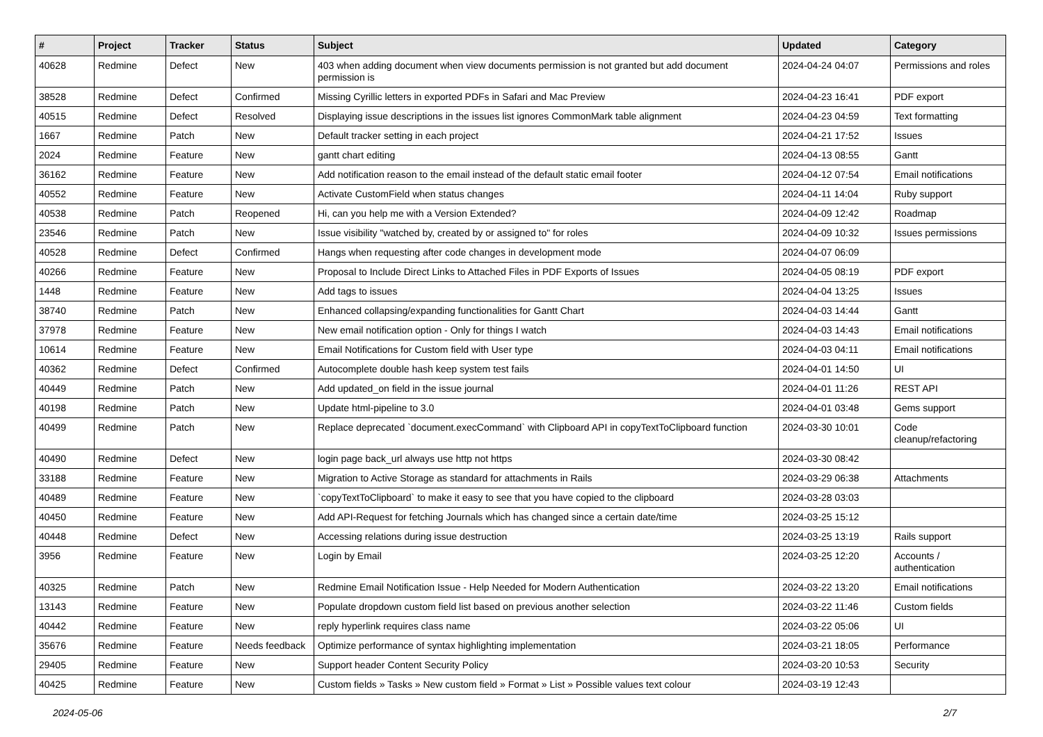| # | Project | Tracker | Status | Subject | Updated | Category |
| --- | --- | --- | --- | --- | --- | --- |
| 40628 | Redmine | Defect | New | 403 when adding document when view documents permission is not granted but add document permission is | 2024-04-24 04:07 | Permissions and roles |
| 38528 | Redmine | Defect | Confirmed | Missing Cyrillic letters in exported PDFs in Safari and Mac Preview | 2024-04-23 16:41 | PDF export |
| 40515 | Redmine | Defect | Resolved | Displaying issue descriptions in the issues list ignores CommonMark table alignment | 2024-04-23 04:59 | Text formatting |
| 1667 | Redmine | Patch | New | Default tracker setting in each project | 2024-04-21 17:52 | Issues |
| 2024 | Redmine | Feature | New | gantt chart editing | 2024-04-13 08:55 | Gantt |
| 36162 | Redmine | Feature | New | Add notification reason to the email instead of the default static email footer | 2024-04-12 07:54 | Email notifications |
| 40552 | Redmine | Feature | New | Activate CustomField when status changes | 2024-04-11 14:04 | Ruby support |
| 40538 | Redmine | Patch | Reopened | Hi, can you help me with a Version Extended? | 2024-04-09 12:42 | Roadmap |
| 23546 | Redmine | Patch | New | Issue visibility "watched by, created by or assigned to" for roles | 2024-04-09 10:32 | Issues permissions |
| 40528 | Redmine | Defect | Confirmed | Hangs when requesting after code changes in development mode | 2024-04-07 06:09 | |
| 40266 | Redmine | Feature | New | Proposal to Include Direct Links to Attached Files in PDF Exports of Issues | 2024-04-05 08:19 | PDF export |
| 1448 | Redmine | Feature | New | Add tags to issues | 2024-04-04 13:25 | Issues |
| 38740 | Redmine | Patch | New | Enhanced collapsing/expanding functionalities for Gantt Chart | 2024-04-03 14:44 | Gantt |
| 37978 | Redmine | Feature | New | New email notification option - Only for things I watch | 2024-04-03 14:43 | Email notifications |
| 10614 | Redmine | Feature | New | Email Notifications for Custom field with User type | 2024-04-03 04:11 | Email notifications |
| 40362 | Redmine | Defect | Confirmed | Autocomplete double hash keep system test fails | 2024-04-01 14:50 | UI |
| 40449 | Redmine | Patch | New | Add updated_on field in the issue journal | 2024-04-01 11:26 | REST API |
| 40198 | Redmine | Patch | New | Update html-pipeline to 3.0 | 2024-04-01 03:48 | Gems support |
| 40499 | Redmine | Patch | New | Replace deprecated `document.execCommand` with Clipboard API in copyTextToClipboard function | 2024-03-30 10:01 | Code cleanup/refactoring |
| 40490 | Redmine | Defect | New | login page back_url always use http not https | 2024-03-30 08:42 | |
| 33188 | Redmine | Feature | New | Migration to Active Storage as standard for attachments in Rails | 2024-03-29 06:38 | Attachments |
| 40489 | Redmine | Feature | New | `copyTextToClipboard` to make it easy to see that you have copied to the clipboard | 2024-03-28 03:03 | |
| 40450 | Redmine | Feature | New | Add API-Request for fetching Journals which has changed since a certain date/time | 2024-03-25 15:12 | |
| 40448 | Redmine | Defect | New | Accessing relations during issue destruction | 2024-03-25 13:19 | Rails support |
| 3956 | Redmine | Feature | New | Login by Email | 2024-03-25 12:20 | Accounts / authentication |
| 40325 | Redmine | Patch | New | Redmine Email Notification Issue - Help Needed for Modern Authentication | 2024-03-22 13:20 | Email notifications |
| 13143 | Redmine | Feature | New | Populate dropdown custom field list based on previous another selection | 2024-03-22 11:46 | Custom fields |
| 40442 | Redmine | Feature | New | reply hyperlink requires class name | 2024-03-22 05:06 | UI |
| 35676 | Redmine | Feature | Needs feedback | Optimize performance of syntax highlighting implementation | 2024-03-21 18:05 | Performance |
| 29405 | Redmine | Feature | New | Support header Content Security Policy | 2024-03-20 10:53 | Security |
| 40425 | Redmine | Feature | New | Custom fields » Tasks » New custom field » Format » List » Possible values text colour | 2024-03-19 12:43 | |
2024-05-06 2/7